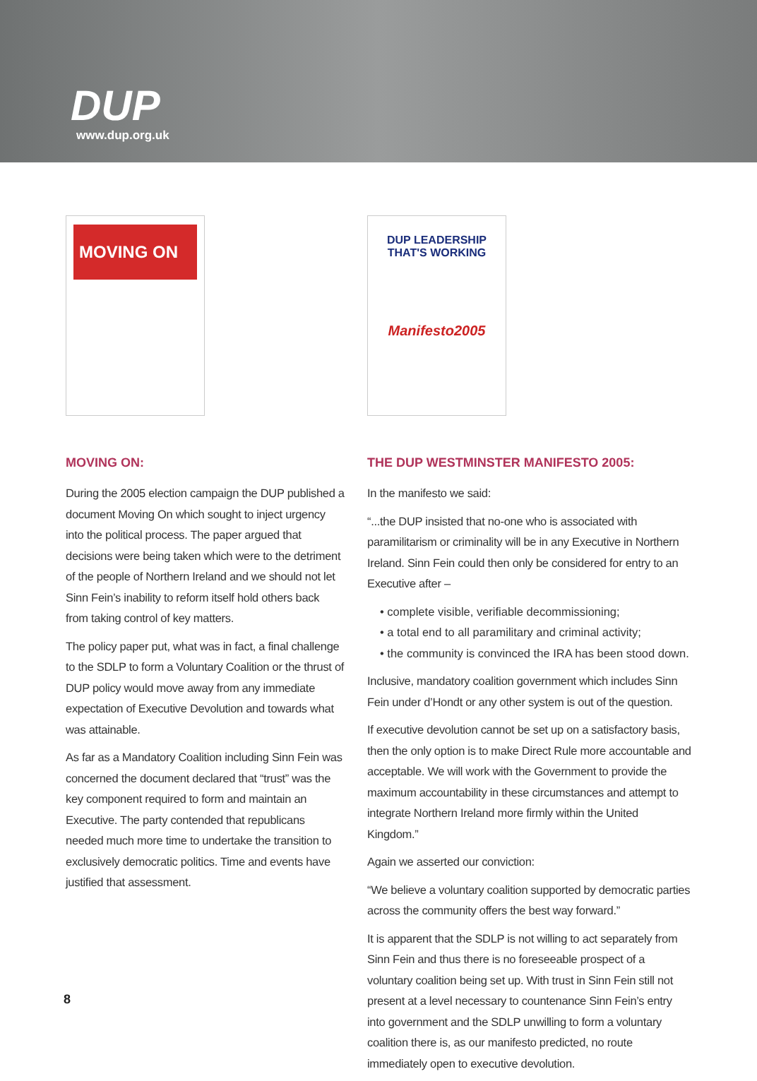DUP
www.dup.org.uk
MOVING ON
MOVING ON:
During the 2005 election campaign the DUP published a document Moving On which sought to inject urgency into the political process. The paper argued that decisions were being taken which were to the detriment of the people of Northern Ireland and we should not let Sinn Fein’s inability to reform itself hold others back from taking control of key matters.
The policy paper put, what was in fact, a final challenge to the SDLP to form a Voluntary Coalition or the thrust of DUP policy would move away from any immediate expectation of Executive Devolution and towards what was attainable.
As far as a Mandatory Coalition including Sinn Fein was concerned the document declared that “trust” was the key component required to form and maintain an Executive. The party contended that republicans needed much more time to undertake the transition to exclusively democratic politics. Time and events have justified that assessment.
DUP LEADERSHIP THAT'S WORKING
Manifesto2005
THE DUP WESTMINSTER MANIFESTO 2005:
In the manifesto we said:
“...the DUP insisted that no-one who is associated with paramilitarism or criminality will be in any Executive in Northern Ireland. Sinn Fein could then only be considered for entry to an Executive after –
• complete visible, verifiable decommissioning;
• a total end to all paramilitary and criminal activity;
• the community is convinced the IRA has been stood down.
Inclusive, mandatory coalition government which includes Sinn Fein under d’Hondt or any other system is out of the question.
If executive devolution cannot be set up on a satisfactory basis, then the only option is to make Direct Rule more accountable and acceptable. We will work with the Government to provide the maximum accountability in these circumstances and attempt to integrate Northern Ireland more firmly within the United Kingdom.”
Again we asserted our conviction:
“We believe a voluntary coalition supported by democratic parties across the community offers the best way forward.”
It is apparent that the SDLP is not willing to act separately from Sinn Fein and thus there is no foreseeable prospect of a voluntary coalition being set up. With trust in Sinn Fein still not present at a level necessary to countenance Sinn Fein’s entry into government and the SDLP unwilling to form a voluntary coalition there is, as our manifesto predicted, no route immediately open to executive devolution.
8